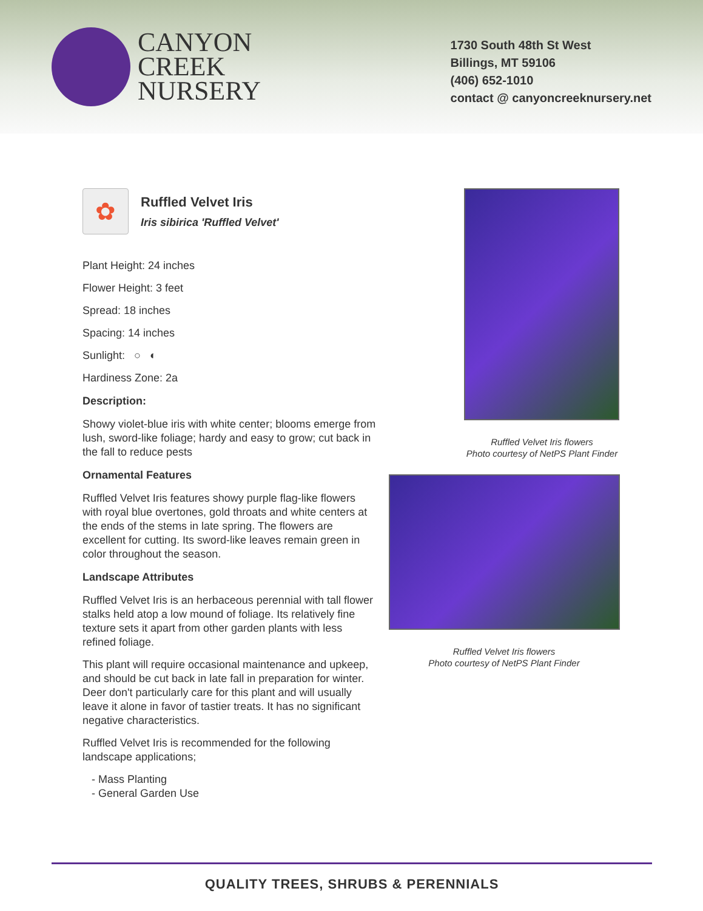CANYON
CREEK
NURSERY
1730 South 48th St West
Billings, MT 59106
(406) 652-1010
contact @ canyoncreeknursery.net
✿
Ruffled Velvet Iris
Iris sibirica 'Ruffled Velvet'
Plant Height: 24 inches
Flower Height: 3 feet
Spread: 18 inches
Spacing: 14 inches
Sunlight: ○ ◐
Hardiness Zone: 2a
Description:
Showy violet-blue iris with white center; blooms emerge from lush, sword-like foliage; hardy and easy to grow; cut back in the fall to reduce pests
Ornamental Features
Ruffled Velvet Iris features showy purple flag-like flowers with royal blue overtones, gold throats and white centers at the ends of the stems in late spring. The flowers are excellent for cutting. Its sword-like leaves remain green in color throughout the season.
Landscape Attributes
Ruffled Velvet Iris is an herbaceous perennial with tall flower stalks held atop a low mound of foliage. Its relatively fine texture sets it apart from other garden plants with less refined foliage.
This plant will require occasional maintenance and upkeep, and should be cut back in late fall in preparation for winter. Deer don't particularly care for this plant and will usually leave it alone in favor of tastier treats. It has no significant negative characteristics.
Ruffled Velvet Iris is recommended for the following landscape applications;
- Mass Planting
- General Garden Use
Ruffled Velvet Iris flowers
Photo courtesy of NetPS Plant Finder
Ruffled Velvet Iris flowers
Photo courtesy of NetPS Plant Finder
QUALITY TREES, SHRUBS & PERENNIALS